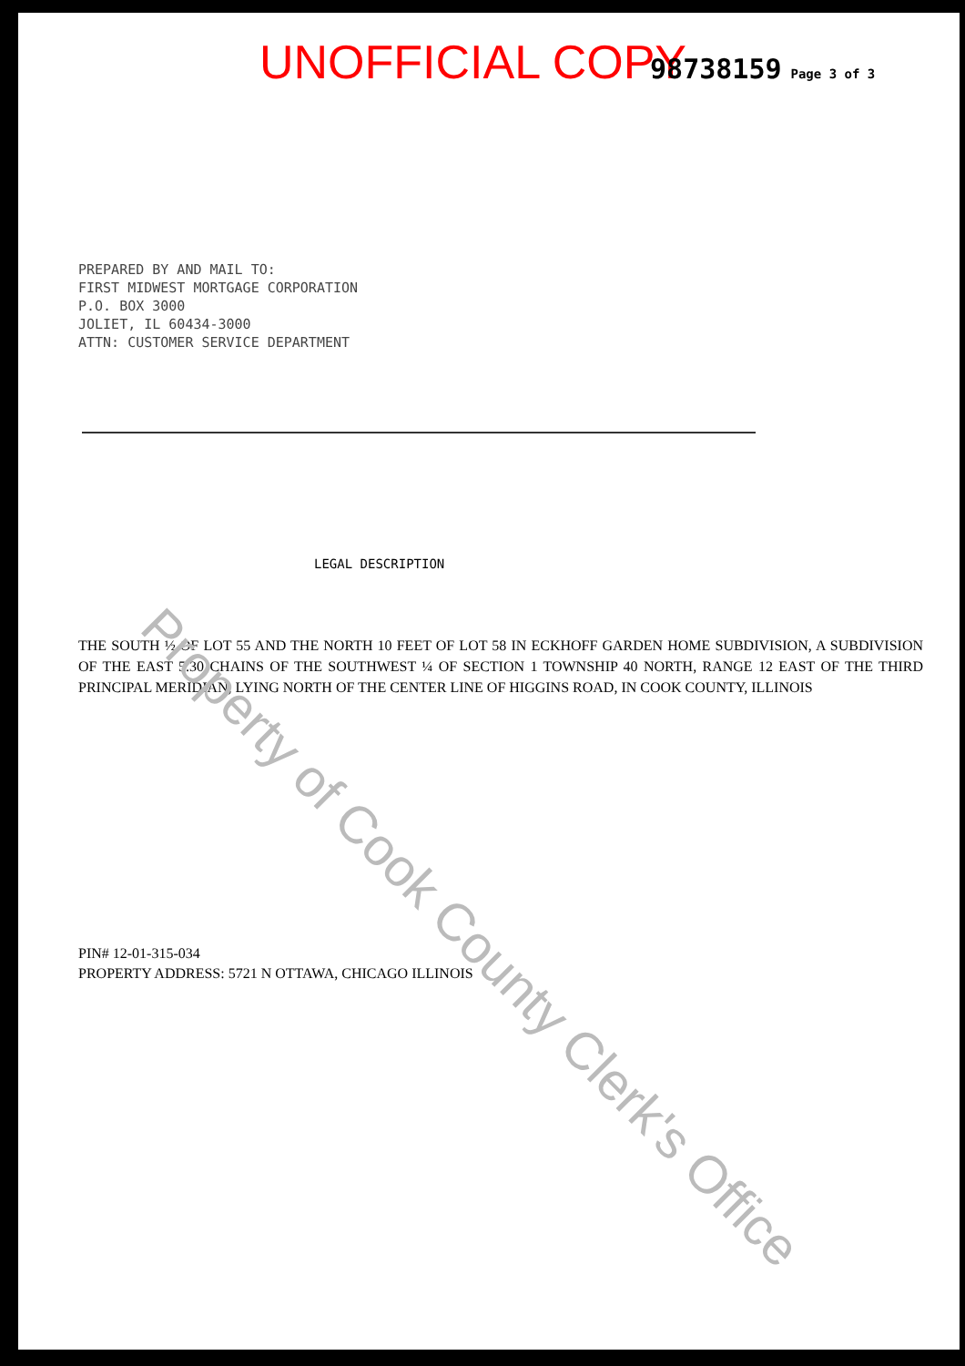UNOFFICIAL COPY 98738159 Page 3 of 3
PREPARED BY AND MAIL TO:
FIRST MIDWEST MORTGAGE CORPORATION
P.O. BOX 3000
JOLIET, IL 60434-3000
ATTN: CUSTOMER SERVICE DEPARTMENT
LEGAL DESCRIPTION
THE SOUTH ½ OF LOT 55 AND THE NORTH 10 FEET OF LOT 58 IN ECKHOFF GARDEN HOME SUBDIVISION, A SUBDIVISION OF THE EAST 5.30 CHAINS OF THE SOUTHWEST ¼ OF SECTION 1 TOWNSHIP 40 NORTH, RANGE 12 EAST OF THE THIRD PRINCIPAL MERIDIAN, LYING NORTH OF THE CENTER LINE OF HIGGINS ROAD, IN COOK COUNTY, ILLINOIS
PIN# 12-01-315-034
PROPERTY ADDRESS: 5721 N OTTAWA, CHICAGO ILLINOIS
Property of Cook County Clerk's Office